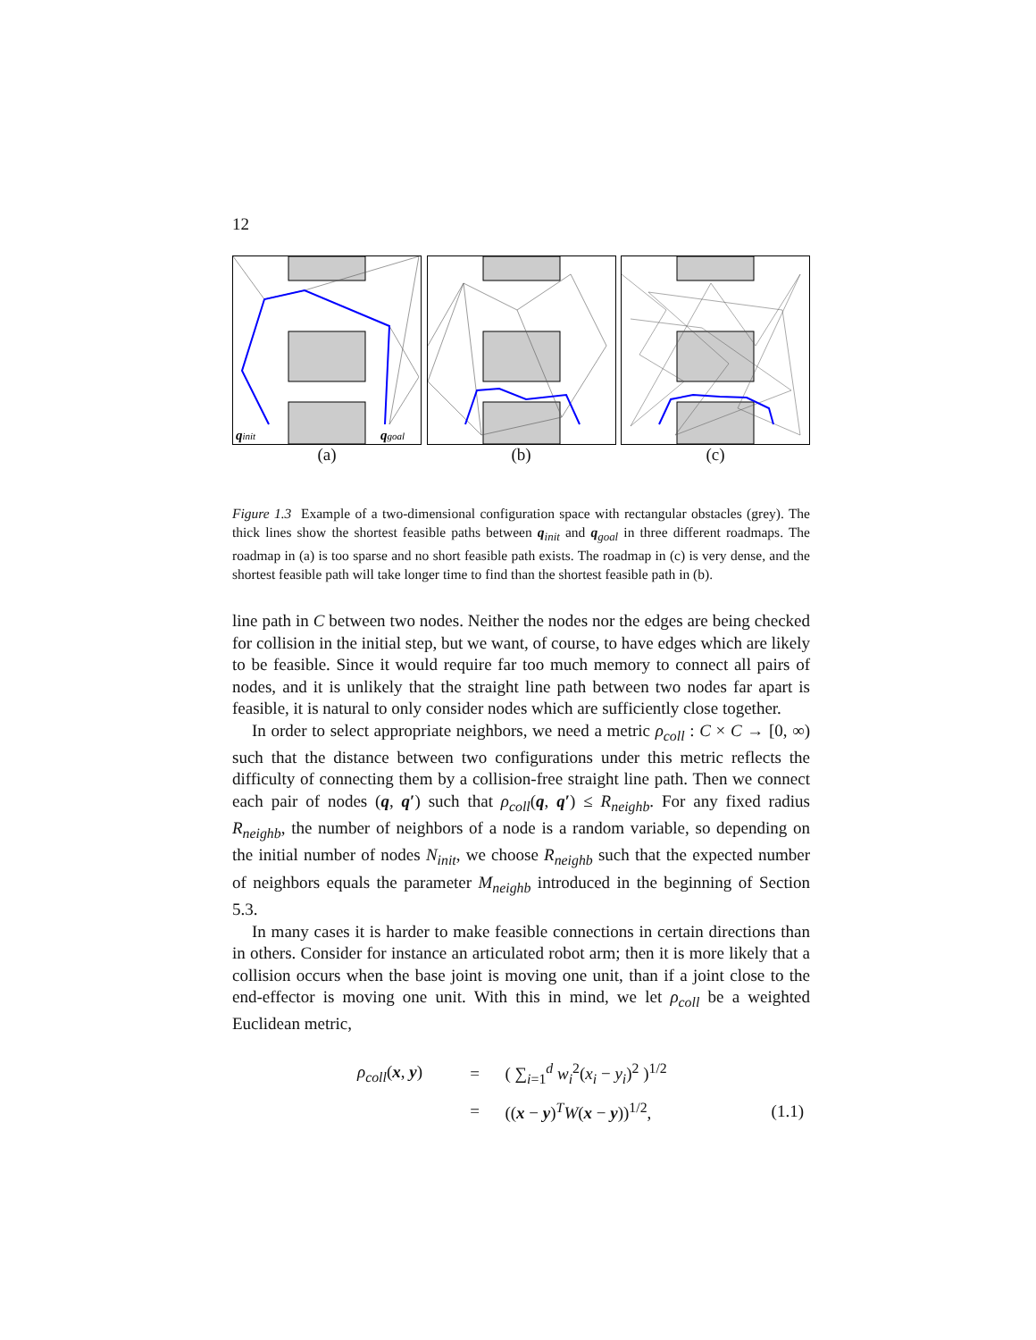12
qinit
qgoal
(a)
(b) (c)
Figure 1.3 Example of a two-dimensional configuration space with rectangular obstacles (grey). The thick lines show the shortest feasible paths between q<sub>init</sub> and q<sub>goal</sub> in three different roadmaps. The roadmap in (a) is too sparse and no short feasible path exists. The roadmap in (c) is very dense, and the shortest feasible path will take longer time to find than the shortest feasible path in (b).
line path in C between two nodes. Neither the nodes nor the edges are being checked for collision in the initial step, but we want, of course, to have edges which are likely to be feasible. Since it would require far too much memory to connect all pairs of nodes, and it is unlikely that the straight line path between two nodes far apart is feasible, it is natural to only consider nodes which are sufficiently close together.
In order to select appropriate neighbors, we need a metric ρ<sub>coll</sub> : C × C → [0, ∞) such that the distance between two configurations under this metric reflects the difficulty of connecting them by a collision-free straight line path. Then we connect each pair of nodes (q, q′) such that ρ<sub>coll</sub>(q, q′) ≤ R<sub>neighb</sub>. For any fixed radius R<sub>neighb</sub>, the number of neighbors of a node is a random variable, so depending on the initial number of nodes N<sub>init</sub>, we choose R<sub>neighb</sub> such that the expected number of neighbors equals the parameter M<sub>neighb</sub> introduced in the beginning of Section 5.3.
In many cases it is harder to make feasible connections in certain directions than in others. Consider for instance an articulated robot arm; then it is more likely that a collision occurs when the base joint is moving one unit, than if a joint close to the end-effector is moving one unit. With this in mind, we let ρ<sub>coll</sub> be a weighted Euclidean metric,
| ρ<sub>coll</sub> ( x , y ) | = | ( ∑<sub>i=1</sub><sup>d</sup> w<sub>i</sub><sup>2</sup>( x<sub>i</sub> − y<sub>i</sub> )<sup>2</sup> )<sup>1/2</sup> | |
| | = | (( x − y )<sup>T</sup> W ( x − y ))<sup>1/2</sup>, | (1.1) |